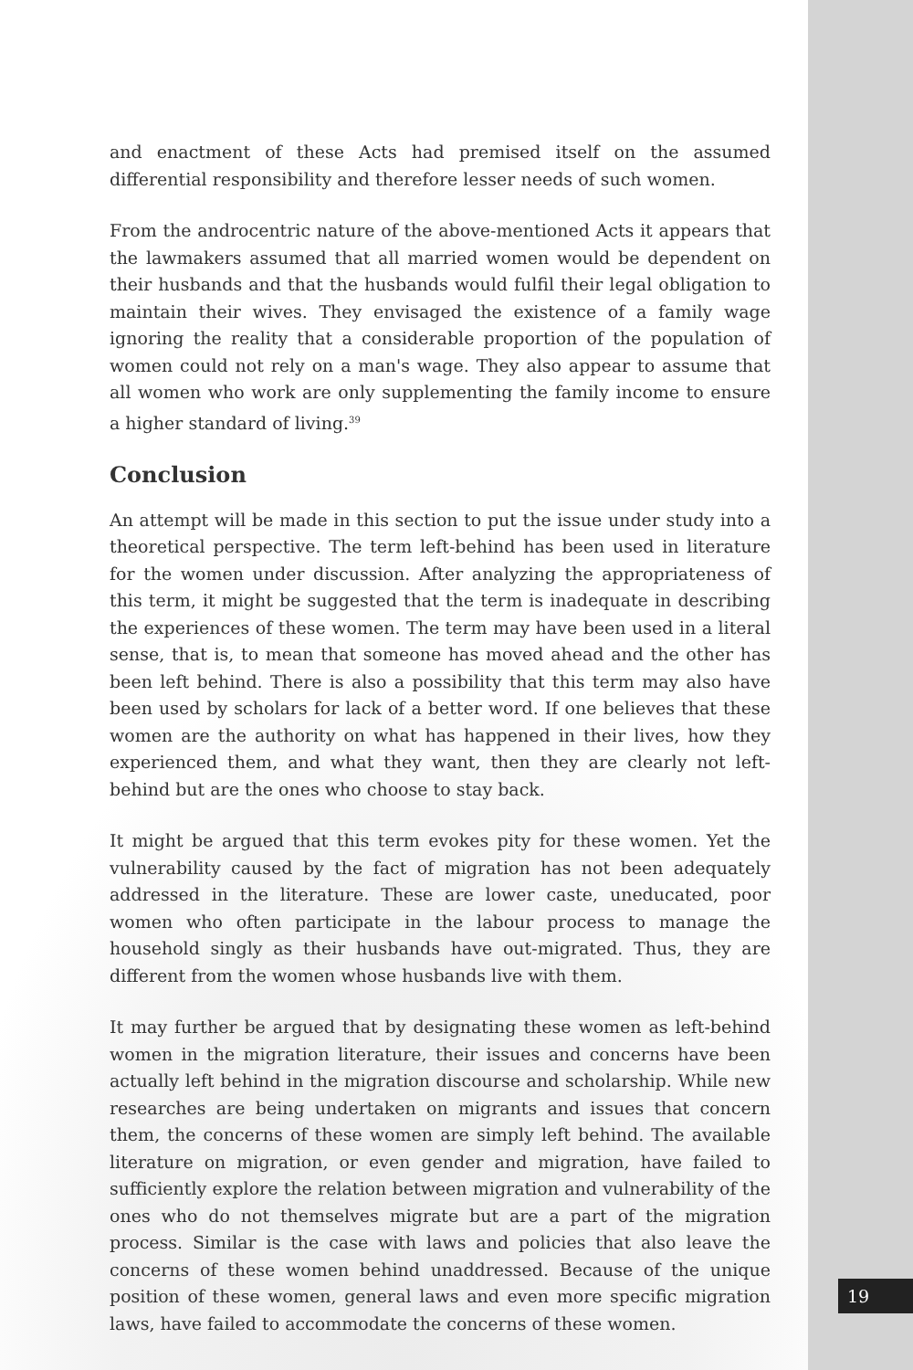and enactment of these Acts had premised itself on the assumed differential responsibility and therefore lesser needs of such women.
From the androcentric nature of the above-mentioned Acts it appears that the lawmakers assumed that all married women would be dependent on their husbands and that the husbands would fulfil their legal obligation to maintain their wives. They envisaged the existence of a family wage ignoring the reality that a considerable proportion of the population of women could not rely on a man's wage. They also appear to assume that all women who work are only supplementing the family income to ensure a higher standard of living.<sup>39</sup>
Conclusion
An attempt will be made in this section to put the issue under study into a theoretical perspective. The term left-behind has been used in literature for the women under discussion. After analyzing the appropriateness of this term, it might be suggested that the term is inadequate in describing the experiences of these women. The term may have been used in a literal sense, that is, to mean that someone has moved ahead and the other has been left behind. There is also a possibility that this term may also have been used by scholars for lack of a better word. If one believes that these women are the authority on what has happened in their lives, how they experienced them, and what they want, then they are clearly not left-behind but are the ones who choose to stay back.
It might be argued that this term evokes pity for these women. Yet the vulnerability caused by the fact of migration has not been adequately addressed in the literature. These are lower caste, uneducated, poor women who often participate in the labour process to manage the household singly as their husbands have out-migrated. Thus, they are different from the women whose husbands live with them.
It may further be argued that by designating these women as left-behind women in the migration literature, their issues and concerns have been actually left behind in the migration discourse and scholarship. While new researches are being undertaken on migrants and issues that concern them, the concerns of these women are simply left behind. The available literature on migration, or even gender and migration, have failed to sufficiently explore the relation between migration and vulnerability of the ones who do not themselves migrate but are a part of the migration process. Similar is the case with laws and policies that also leave the concerns of these women behind unaddressed. Because of the unique position of these women, general laws and even more specific migration laws, have failed to accommodate the concerns of these women.
19